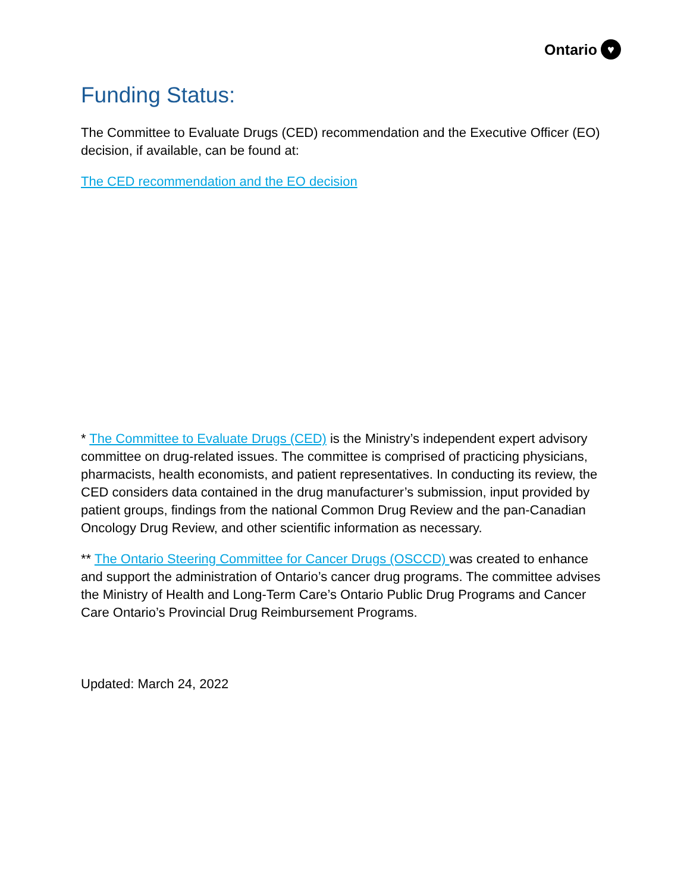Ontario ♥
Funding Status:
The Committee to Evaluate Drugs (CED) recommendation and the Executive Officer (EO) decision, if available, can be found at:
The CED recommendation and the EO decision
* The Committee to Evaluate Drugs (CED) is the Ministry’s independent expert advisory committee on drug-related issues. The committee is comprised of practicing physicians, pharmacists, health economists, and patient representatives. In conducting its review, the CED considers data contained in the drug manufacturer’s submission, input provided by patient groups, findings from the national Common Drug Review and the pan-Canadian Oncology Drug Review, and other scientific information as necessary.
** The Ontario Steering Committee for Cancer Drugs (OSCCD) was created to enhance and support the administration of Ontario’s cancer drug programs. The committee advises the Ministry of Health and Long-Term Care’s Ontario Public Drug Programs and Cancer Care Ontario’s Provincial Drug Reimbursement Programs.
Updated: March 24, 2022